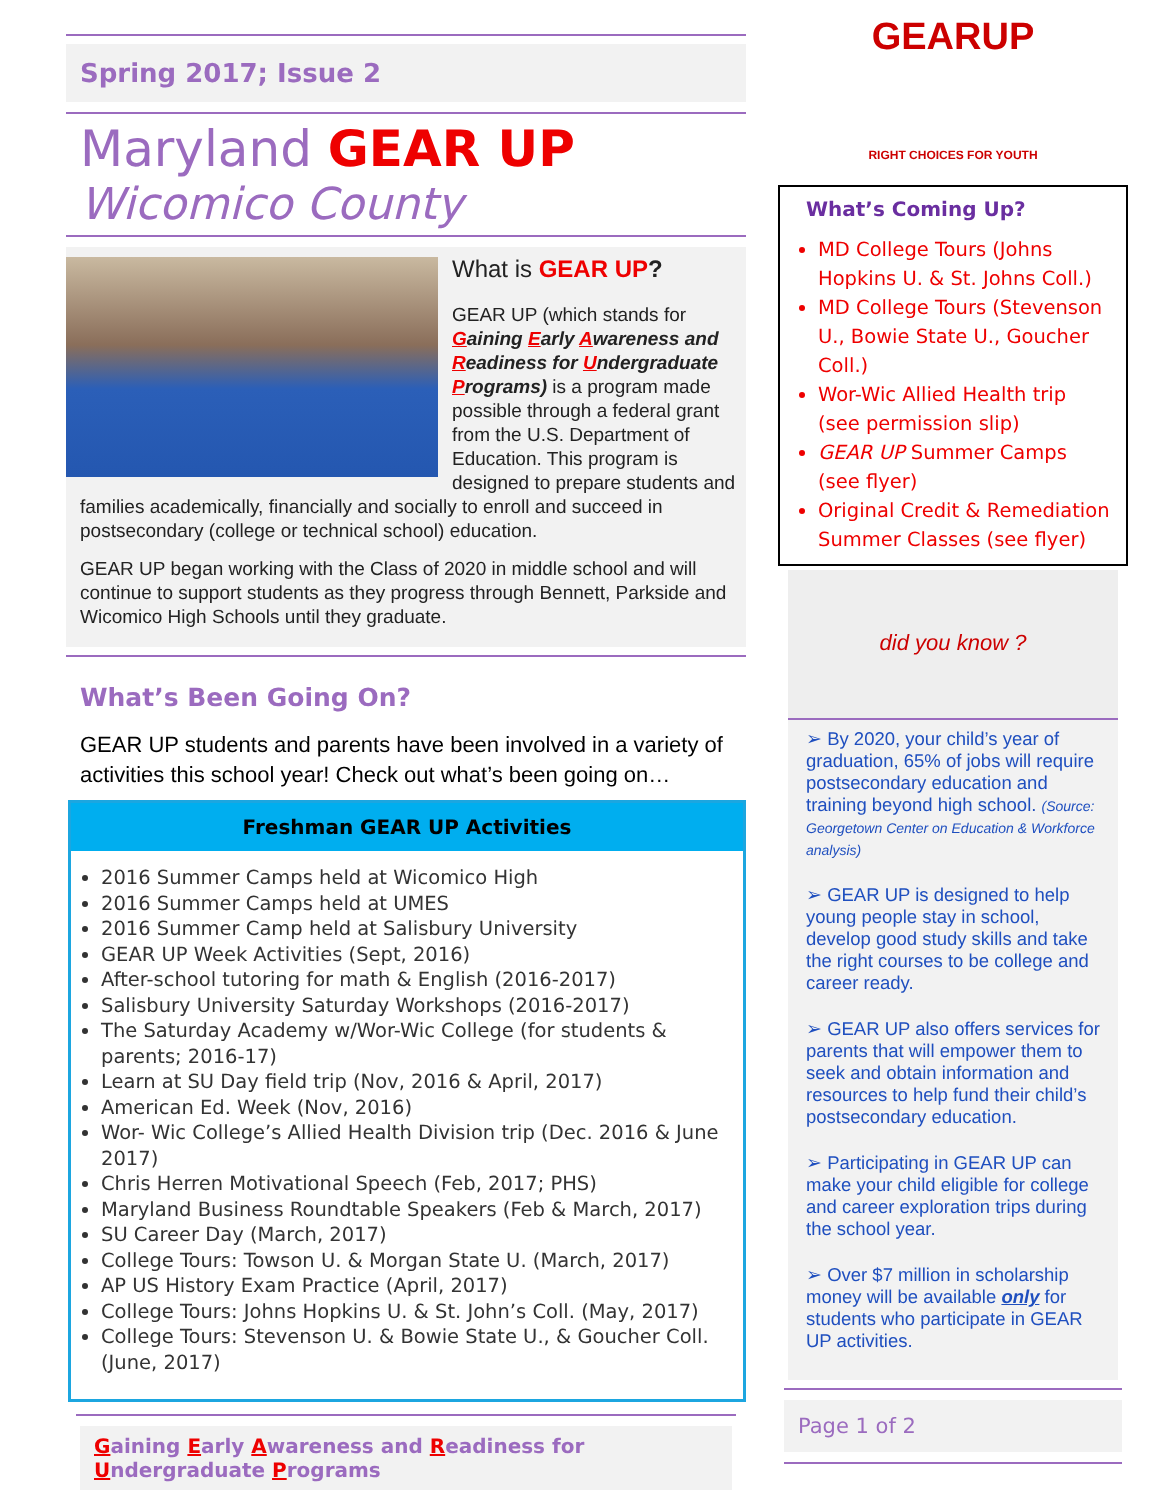Spring 2017; Issue 2
Maryland GEAR UP
Wicomico County
What is GEAR UP?
GEAR UP (which stands for Gaining Early Awareness and Readiness for Undergraduate Programs) is a program made possible through a federal grant from the U.S. Department of Education. This program is designed to prepare students and families academically, financially and socially to enroll and succeed in postsecondary (college or technical school) education.
GEAR UP began working with the Class of 2020 in middle school and will continue to support students as they progress through Bennett, Parkside and Wicomico High Schools until they graduate.
What’s Been Going On?
GEAR UP students and parents have been involved in a variety of activities this school year! Check out what’s been going on…
Freshman GEAR UP Activities
2016 Summer Camps held at Wicomico High
2016 Summer Camps held at UMES
2016 Summer Camp held at Salisbury University
GEAR UP Week Activities (Sept, 2016)
After-school tutoring for math & English (2016-2017)
Salisbury University Saturday Workshops (2016-2017)
The Saturday Academy w/Wor-Wic College (for students & parents; 2016-17)
Learn at SU Day field trip (Nov, 2016 & April, 2017)
American Ed. Week (Nov, 2016)
Wor- Wic College’s Allied Health Division trip (Dec. 2016 & June 2017)
Chris Herren Motivational Speech (Feb, 2017; PHS)
Maryland Business Roundtable Speakers (Feb & March, 2017)
SU Career Day (March, 2017)
College Tours: Towson U. & Morgan State U. (March, 2017)
AP US History Exam Practice (April, 2017)
College Tours: Johns Hopkins U. & St. John’s Coll. (May, 2017)
College Tours: Stevenson U. & Bowie State U., & Goucher Coll. (June, 2017)
Gaining Early Awareness and Readiness for
Undergraduate Programs
GEARUP
RIGHT CHOICES FOR YOUTH
What’s Coming Up?
MD College Tours (Johns Hopkins U. & St. Johns Coll.)
MD College Tours (Stevenson U., Bowie State U., Goucher Coll.)
Wor-Wic Allied Health trip (see permission slip)
GEAR UP Summer Camps (see flyer)
Original Credit & Remediation Summer Classes (see flyer)
did you know ?
➢ By 2020, your child’s year of graduation, 65% of jobs will require postsecondary education and training beyond high school. (Source: Georgetown Center on Education & Workforce analysis)
➢ GEAR UP is designed to help young people stay in school, develop good study skills and take the right courses to be college and career ready.
➢ GEAR UP also offers services for parents that will empower them to seek and obtain information and resources to help fund their child’s postsecondary education.
➢ Participating in GEAR UP can make your child eligible for college and career exploration trips during the school year.
➢ Over $7 million in scholarship money will be available only for students who participate in GEAR UP activities.
Page 1 of 2